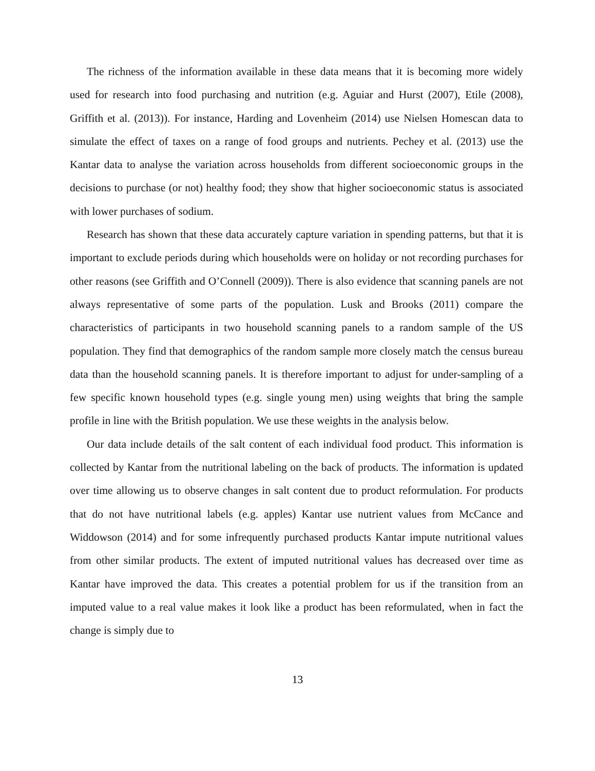The richness of the information available in these data means that it is becoming more widely used for research into food purchasing and nutrition (e.g. Aguiar and Hurst (2007), Etile (2008), Griffith et al. (2013)). For instance, Harding and Lovenheim (2014) use Nielsen Homescan data to simulate the effect of taxes on a range of food groups and nutrients. Pechey et al. (2013) use the Kantar data to analyse the variation across households from different socioeconomic groups in the decisions to purchase (or not) healthy food; they show that higher socioeconomic status is associated with lower purchases of sodium.
Research has shown that these data accurately capture variation in spending patterns, but that it is important to exclude periods during which households were on holiday or not recording purchases for other reasons (see Griffith and O’Connell (2009)). There is also evidence that scanning panels are not always representative of some parts of the population. Lusk and Brooks (2011) compare the characteristics of participants in two household scanning panels to a random sample of the US population. They find that demographics of the random sample more closely match the census bureau data than the household scanning panels. It is therefore important to adjust for under-sampling of a few specific known household types (e.g. single young men) using weights that bring the sample profile in line with the British population. We use these weights in the analysis below.
Our data include details of the salt content of each individual food product. This information is collected by Kantar from the nutritional labeling on the back of products. The information is updated over time allowing us to observe changes in salt content due to product reformulation. For products that do not have nutritional labels (e.g. apples) Kantar use nutrient values from McCance and Widdowson (2014) and for some infrequently purchased products Kantar impute nutritional values from other similar products. The extent of imputed nutritional values has decreased over time as Kantar have improved the data. This creates a potential problem for us if the transition from an imputed value to a real value makes it look like a product has been reformulated, when in fact the change is simply due to
13